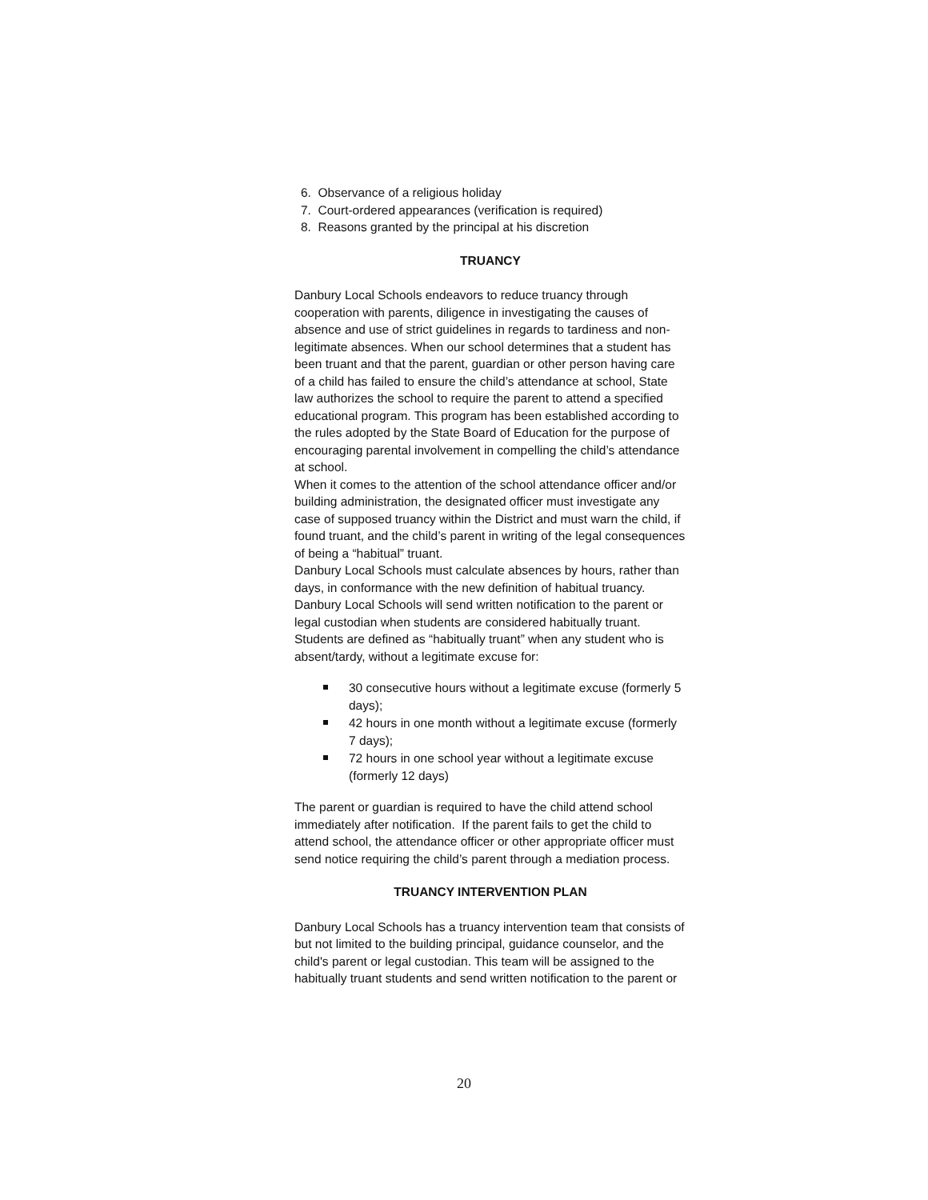6. Observance of a religious holiday
7. Court-ordered appearances (verification is required)
8. Reasons granted by the principal at his discretion
TRUANCY
Danbury Local Schools endeavors to reduce truancy through cooperation with parents, diligence in investigating the causes of absence and use of strict guidelines in regards to tardiness and non-legitimate absences. When our school determines that a student has been truant and that the parent, guardian or other person having care of a child has failed to ensure the child’s attendance at school, State law authorizes the school to require the parent to attend a specified educational program. This program has been established according to the rules adopted by the State Board of Education for the purpose of encouraging parental involvement in compelling the child’s attendance at school.
When it comes to the attention of the school attendance officer and/or building administration, the designated officer must investigate any case of supposed truancy within the District and must warn the child, if found truant, and the child’s parent in writing of the legal consequences of being a “habitual” truant.
Danbury Local Schools must calculate absences by hours, rather than days, in conformance with the new definition of habitual truancy. Danbury Local Schools will send written notification to the parent or legal custodian when students are considered habitually truant. Students are defined as “habitually truant” when any student who is absent/tardy, without a legitimate excuse for:
30 consecutive hours without a legitimate excuse (formerly 5 days);
42 hours in one month without a legitimate excuse (formerly 7 days);
72 hours in one school year without a legitimate excuse (formerly 12 days)
The parent or guardian is required to have the child attend school immediately after notification. If the parent fails to get the child to attend school, the attendance officer or other appropriate officer must send notice requiring the child’s parent through a mediation process.
TRUANCY INTERVENTION PLAN
Danbury Local Schools has a truancy intervention team that consists of but not limited to the building principal, guidance counselor, and the child's parent or legal custodian. This team will be assigned to the habitually truant students and send written notification to the parent or
20